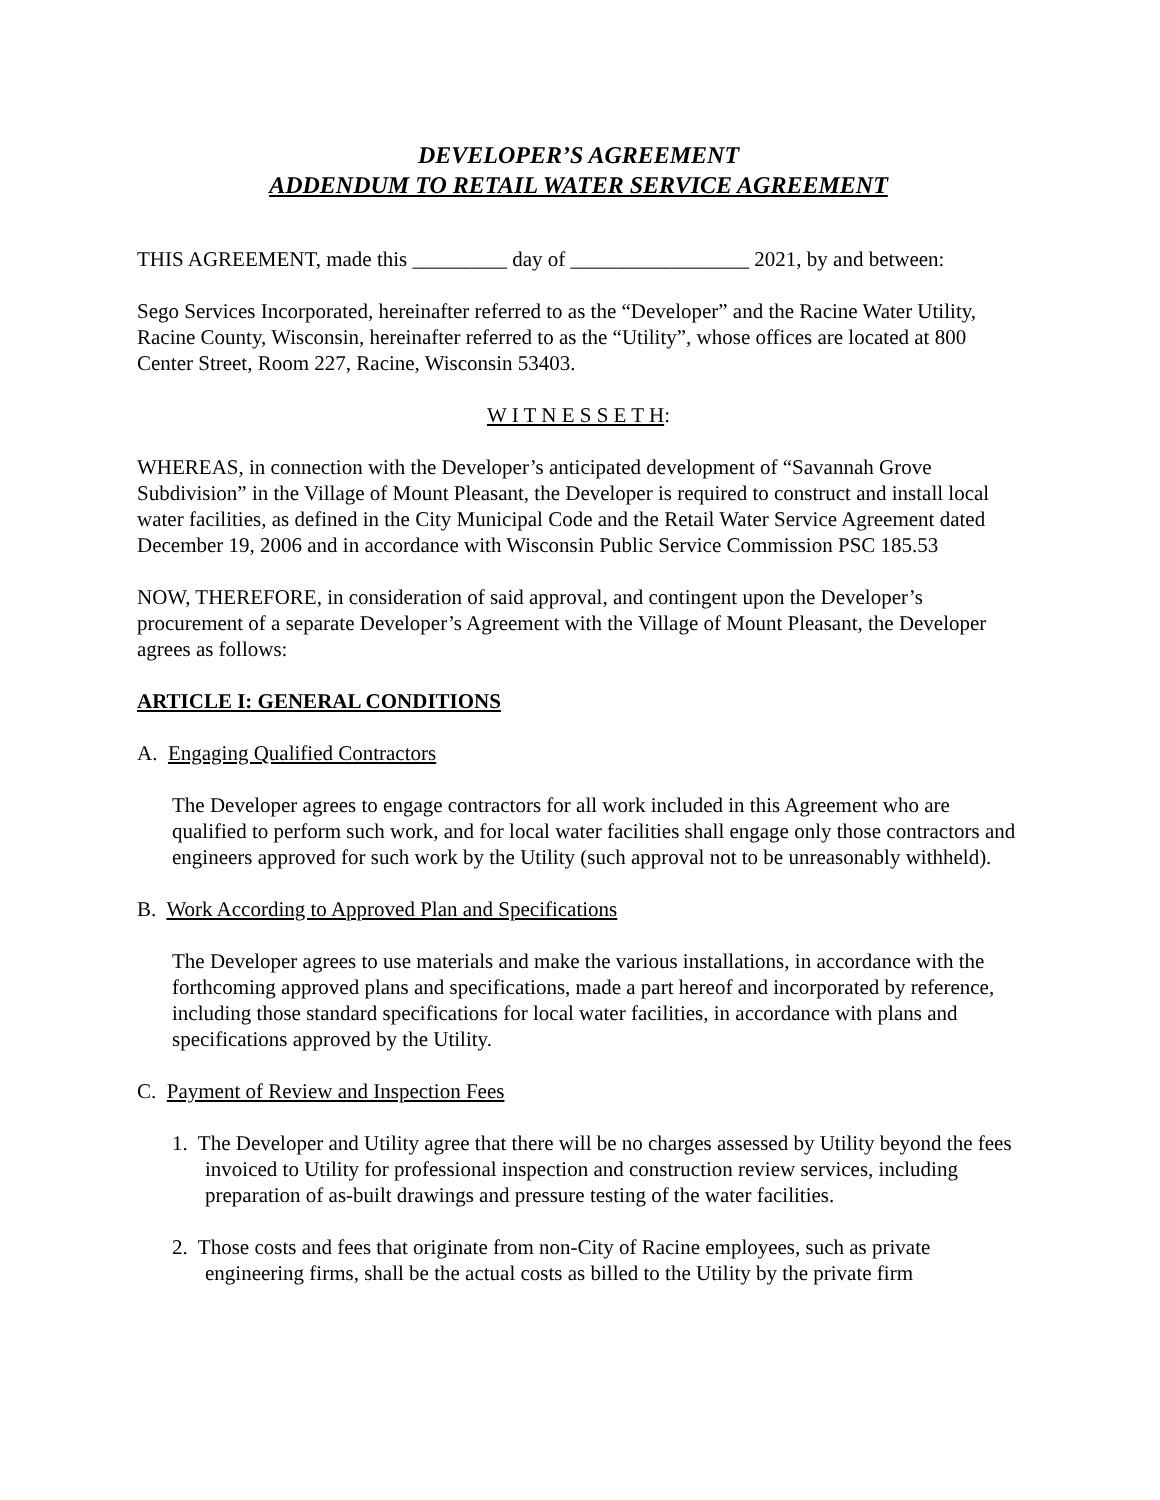DEVELOPER’S AGREEMENT
ADDENDUM TO RETAIL WATER SERVICE AGREEMENT
THIS AGREEMENT, made this _________ day of _________________ 2021, by and between:
Sego Services Incorporated, hereinafter referred to as the “Developer” and the Racine Water Utility, Racine County, Wisconsin, hereinafter referred to as the “Utility”, whose offices are located at 800 Center Street, Room 227, Racine, Wisconsin 53403.
W I T N E S S E T H:
WHEREAS, in connection with the Developer’s anticipated development of “Savannah Grove Subdivision” in the Village of Mount Pleasant, the Developer is required to construct and install local water facilities, as defined in the City Municipal Code and the Retail Water Service Agreement dated December 19, 2006 and in accordance with Wisconsin Public Service Commission PSC 185.53
NOW, THEREFORE, in consideration of said approval, and contingent upon the Developer’s procurement of a separate Developer’s Agreement with the Village of Mount Pleasant, the Developer agrees as follows:
ARTICLE I: GENERAL CONDITIONS
A. Engaging Qualified Contractors
The Developer agrees to engage contractors for all work included in this Agreement who are qualified to perform such work, and for local water facilities shall engage only those contractors and engineers approved for such work by the Utility (such approval not to be unreasonably withheld).
B. Work According to Approved Plan and Specifications
The Developer agrees to use materials and make the various installations, in accordance with the forthcoming approved plans and specifications, made a part hereof and incorporated by reference, including those standard specifications for local water facilities, in accordance with plans and specifications approved by the Utility.
C. Payment of Review and Inspection Fees
1. The Developer and Utility agree that there will be no charges assessed by Utility beyond the fees invoiced to Utility for professional inspection and construction review services, including preparation of as-built drawings and pressure testing of the water facilities.
2. Those costs and fees that originate from non-City of Racine employees, such as private engineering firms, shall be the actual costs as billed to the Utility by the private firm